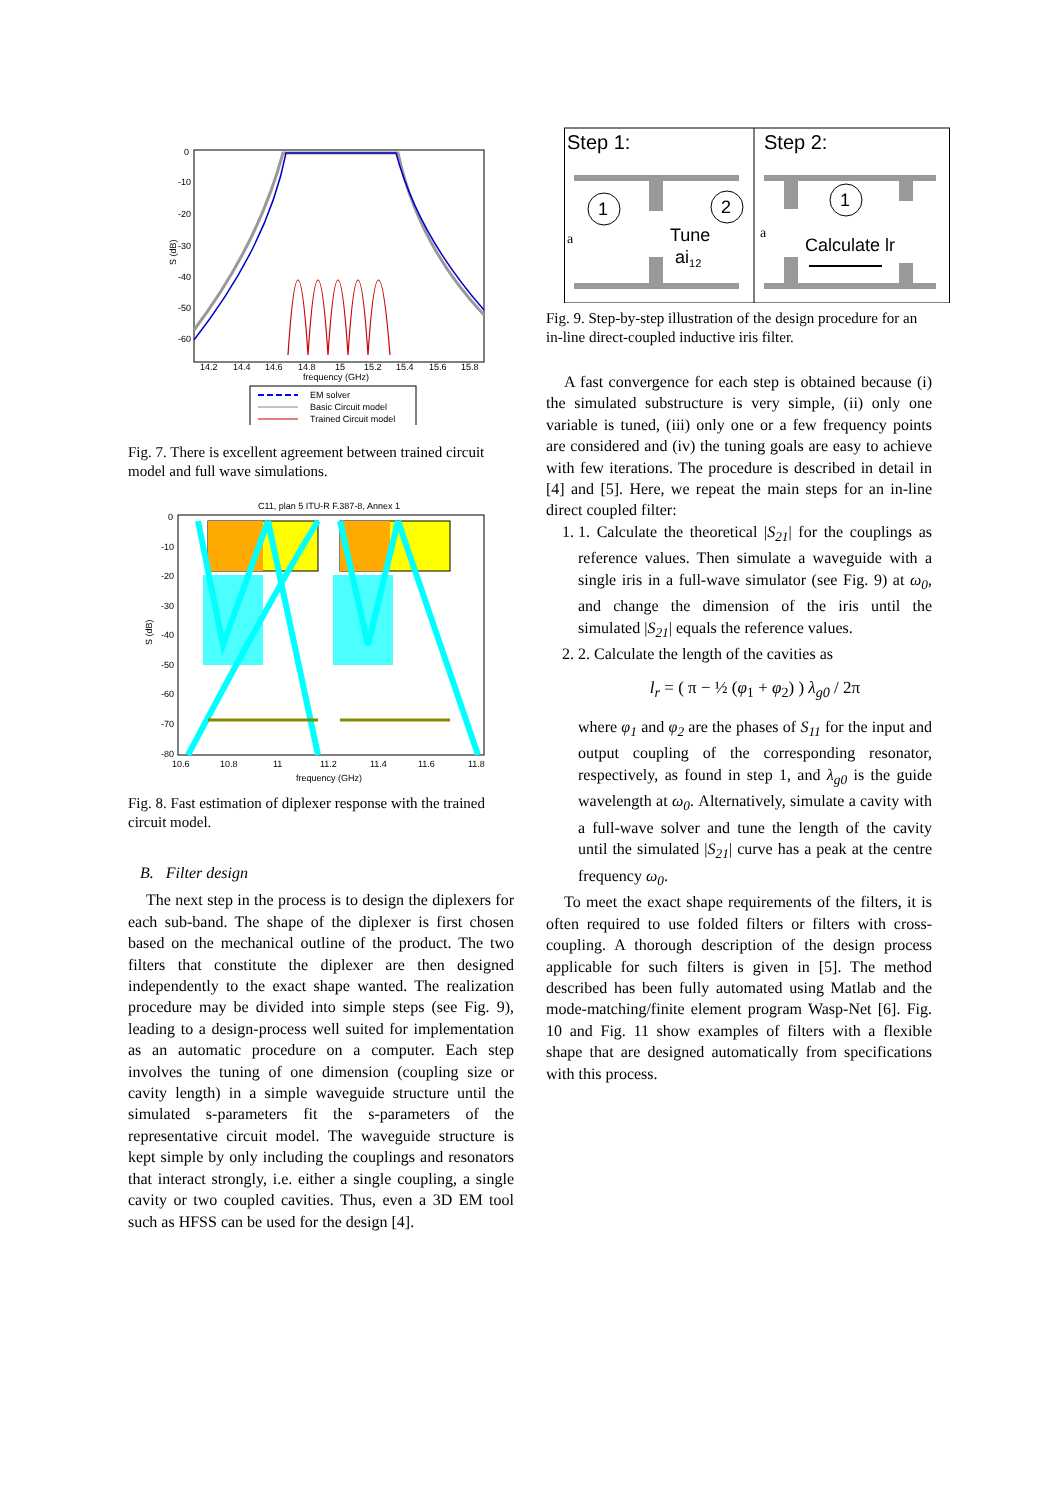0
-10
-20
-30
-40
-50
-60
14.2
14.4
14.6
14.8
15
15.2
15.4
15.6
15.8
frequency (GHz)
S (dB)
EM solver
Basic Circuit model
Trained Circuit model
Fig. 7. There is excellent agreement between trained circuit model and full wave simulations.
C11, plan 5 ITU-R F.387-8, Annex 1
0
-10
-20
-30
-40
-50
-60
-70
-80
10.6
10.8
11
11.2
11.4
11.6
11.8
frequency (GHz)
S (dB)
Fig. 8. Fast estimation of diplexer response with the trained circuit model.
B. Filter design
The next step in the process is to design the diplexers for each sub-band. The shape of the diplexer is first chosen based on the mechanical outline of the product. The two filters that constitute the diplexer are then designed independently to the exact shape wanted. The realization procedure may be divided into simple steps (see Fig. 9), leading to a design-process well suited for implementation as an automatic procedure on a computer. Each step involves the tuning of one dimension (coupling size or cavity length) in a simple waveguide structure until the simulated s-parameters fit the s-parameters of the representative circuit model. The waveguide structure is kept simple by only including the couplings and resonators that interact strongly, i.e. either a single coupling, a single cavity or two coupled cavities. Thus, even a 3D EM tool such as HFSS can be used for the design [4].
Step 1:
Step 2:
1
2
1
Tune
ai12
Calculate lr
a
a
Fig. 9. Step-by-step illustration of the design procedure for an in-line direct-coupled inductive iris filter.
A fast convergence for each step is obtained because (i) the simulated substructure is very simple, (ii) only one variable is tuned, (iii) only one or a few frequency points are considered and (iv) the tuning goals are easy to achieve with few iterations. The procedure is described in detail in [4] and [5]. Here, we repeat the main steps for an in-line direct coupled filter:
1. 1. Calculate the theoretical |S<sub>21</sub>| for the couplings as reference values. Then simulate a waveguide with a single iris in a full-wave simulator (see Fig. 9) at ω<sub>0</sub>, and change the dimension of the iris until the simulated |S<sub>21</sub>| equals the reference values.
2. 2. Calculate the length of the cavities as
l<sub>r</sub> = ( π − ½ (φ<sub>1</sub> + φ<sub>2</sub>) ) λ<sub>g0</sub> / 2π
where φ<sub>1</sub> and φ<sub>2</sub> are the phases of S<sub>11</sub> for the input and output coupling of the corresponding resonator, respectively, as found in step 1, and λ<sub>g0</sub> is the guide wavelength at ω<sub>0</sub>. Alternatively, simulate a cavity with a full-wave solver and tune the length of the cavity until the simulated |S<sub>21</sub>| curve has a peak at the centre frequency ω<sub>0</sub>.
To meet the exact shape requirements of the filters, it is often required to use folded filters or filters with cross-coupling. A thorough description of the design process applicable for such filters is given in [5]. The method described has been fully automated using Matlab and the mode-matching/finite element program Wasp-Net [6]. Fig. 10 and Fig. 11 show examples of filters with a flexible shape that are designed automatically from specifications with this process.